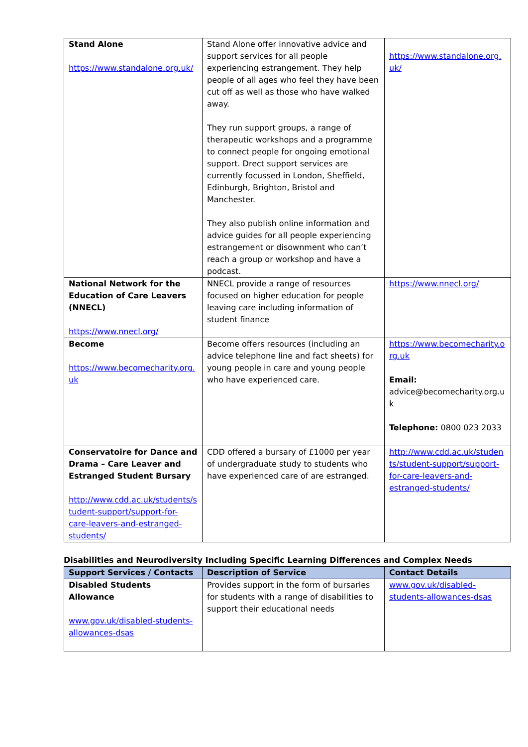| Stand Alone https://www.standalone.org.uk/ | Stand Alone offer innovative advice and support services for all people experiencing estrangement. They help people of all ages who feel they have been cut off as well as those who have walked away. They run support groups, a range of therapeutic workshops and a programme to connect people for ongoing emotional support. Drect support services are currently focussed in London, Sheffield, Edinburgh, Brighton, Bristol and Manchester. They also publish online information and advice guides for all people experiencing estrangement or disownment who can’t reach a group or workshop and have a podcast. | https://www.standalone.org.uk/ |
| National Network for the Education of Care Leavers (NNECL) https://www.nnecl.org/ | NNECL provide a range of resources focused on higher education for people leaving care including information of student finance | https://www.nnecl.org/ |
| Become https://www.becomecharity.org.uk | Become offers resources (including an advice telephone line and fact sheets) for young people in care and young people who have experienced care. | https://www.becomecharity.org.uk Email: advice@becomecharity.org.uk Telephone: 0800 023 2033 |
| Conservatoire for Dance and Drama – Care Leaver and Estranged Student Bursary http://www.cdd.ac.uk/students/student-support/support-for-care-leavers-and-estranged-students/ | CDD offered a bursary of £1000 per year of undergraduate study to students who have experienced care of are estranged. | http://www.cdd.ac.uk/students/student-support/support-for-care-leavers-and-estranged-students/ |
Disabilities and Neurodiversity Including Specific Learning Differences and Complex Needs
| Support Services / Contacts | Description of Service | Contact Details |
| --- | --- | --- |
| Disabled Students Allowance www.gov.uk/disabled-students-allowances-dsas | Provides support in the form of bursaries for students with a range of disabilities to support their educational needs | www.gov.uk/disabled-students-allowances-dsas |